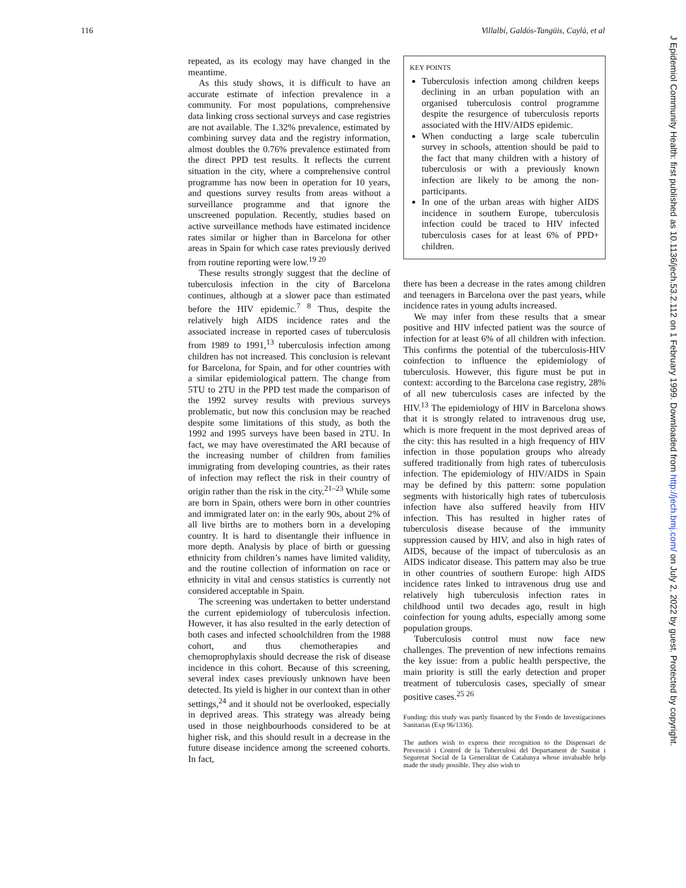116 Villalbí, Galdós-Tangüis, Caylà, et al
repeated, as its ecology may have changed in the meantime.
As this study shows, it is difficult to have an accurate estimate of infection prevalence in a community. For most populations, comprehensive data linking cross sectional surveys and case registries are not available. The 1.32% prevalence, estimated by combining survey data and the registry information, almost doubles the 0.76% prevalence estimated from the direct PPD test results. It reflects the current situation in the city, where a comprehensive control programme has now been in operation for 10 years, and questions survey results from areas without a surveillance programme and that ignore the unscreened population. Recently, studies based on active surveillance methods have estimated incidence rates similar or higher than in Barcelona for other areas in Spain for which case rates previously derived from routine reporting were low.<sup>19 20</sup>
These results strongly suggest that the decline of tuberculosis infection in the city of Barcelona continues, although at a slower pace than estimated before the HIV epidemic.<sup>7 8</sup> Thus, despite the relatively high AIDS incidence rates and the associated increase in reported cases of tuberculosis from 1989 to 1991,<sup>13</sup> tuberculosis infection among children has not increased. This conclusion is relevant for Barcelona, for Spain, and for other countries with a similar epidemiological pattern. The change from 5TU to 2TU in the PPD test made the comparison of the 1992 survey results with previous surveys problematic, but now this conclusion may be reached despite some limitations of this study, as both the 1992 and 1995 surveys have been based in 2TU. In fact, we may have overestimated the ARI because of the increasing number of children from families immigrating from developing countries, as their rates of infection may reflect the risk in their country of origin rather than the risk in the city.<sup>21–23</sup> While some are born in Spain, others were born in other countries and immigrated later on: in the early 90s, about 2% of all live births are to mothers born in a developing country. It is hard to disentangle their influence in more depth. Analysis by place of birth or guessing ethnicity from children’s names have limited validity, and the routine collection of information on race or ethnicity in vital and census statistics is currently not considered acceptable in Spain.
The screening was undertaken to better understand the current epidemiology of tuberculosis infection. However, it has also resulted in the early detection of both cases and infected schoolchildren from the 1988 cohort, and thus chemotherapies and chemoprophylaxis should decrease the risk of disease incidence in this cohort. Because of this screening, several index cases previously unknown have been detected. Its yield is higher in our context than in other settings,<sup>24</sup> and it should not be overlooked, especially in deprived areas. This strategy was already being used in those neighbourhoods considered to be at higher risk, and this should result in a decrease in the future disease incidence among the screened cohorts. In fact,
KEY POINTS
Tuberculosis infection among children keeps declining in an urban population with an organised tuberculosis control programme despite the resurgence of tuberculosis reports associated with the HIV/AIDS epidemic.
When conducting a large scale tuberculin survey in schools, attention should be paid to the fact that many children with a history of tuberculosis or with a previously known infection are likely to be among the non-participants.
In one of the urban areas with higher AIDS incidence in southern Europe, tuberculosis infection could be traced to HIV infected tuberculosis cases for at least 6% of PPD+ children.
there has been a decrease in the rates among children and teenagers in Barcelona over the past years, while incidence rates in young adults increased.
We may infer from these results that a smear positive and HIV infected patient was the source of infection for at least 6% of all children with infection. This confirms the potential of the tuberculosis-HIV coinfection to influence the epidemiology of tuberculosis. However, this figure must be put in context: according to the Barcelona case registry, 28% of all new tuberculosis cases are infected by the HIV.<sup>13</sup> The epidemiology of HIV in Barcelona shows that it is strongly related to intravenous drug use, which is more frequent in the most deprived areas of the city: this has resulted in a high frequency of HIV infection in those population groups who already suffered traditionally from high rates of tuberculosis infection. The epidemiology of HIV/AIDS in Spain may be defined by this pattern: some population segments with historically high rates of tuberculosis infection have also suffered heavily from HIV infection. This has resulted in higher rates of tuberculosis disease because of the immunity suppression caused by HIV, and also in high rates of AIDS, because of the impact of tuberculosis as an AIDS indicator disease. This pattern may also be true in other countries of southern Europe: high AIDS incidence rates linked to intravenous drug use and relatively high tuberculosis infection rates in childhood until two decades ago, result in high coinfection for young adults, especially among some population groups.
Tuberculosis control must now face new challenges. The prevention of new infections remains the key issue: from a public health perspective, the main priority is still the early detection and proper treatment of tuberculosis cases, specially of smear positive cases.<sup>25 26</sup>
Funding: this study was partly financed by the Fondo de Investigaciones Sanitarias (Exp 96/1336).
The authors wish to express their recognition to the Dispensari de Prevenció i Control de la Tuberculosi del Departament de Sanitat i Seguretat Social de la Generalitat de Catalunya whose invaluable help made the study possible. They also wish to
J Epidemiol Community Health: first published as 10.1136/jech.53.2.112 on 1 February 1999. Downloaded from http://jech.bmj.com/ on July 2, 2022 by guest. Protected by copyright.